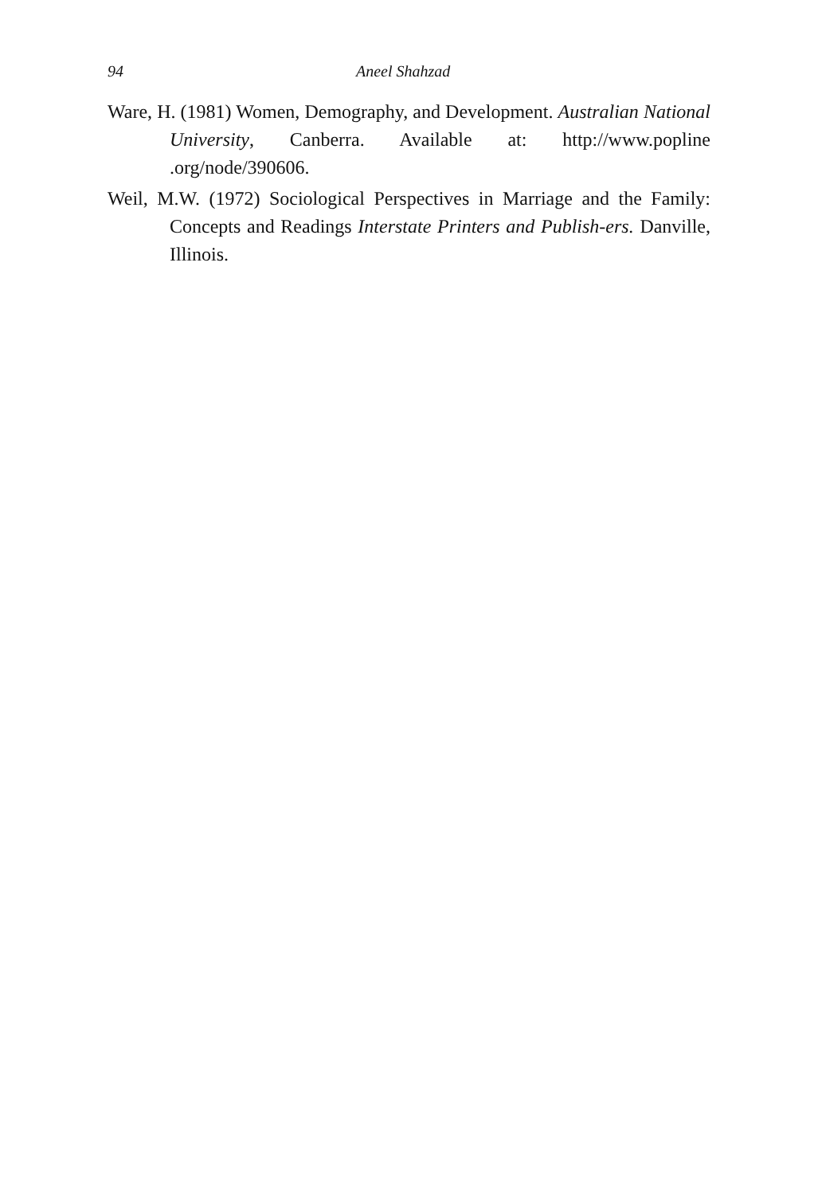94 Aneel Shahzad
Ware, H. (1981) Women, Demography, and Development. Australian National University, Canberra. Available at: http://www.popline .org/node/390606.
Weil, M.W. (1972) Sociological Perspectives in Marriage and the Family: Concepts and Readings Interstate Printers and Publish-ers. Danville, Illinois.